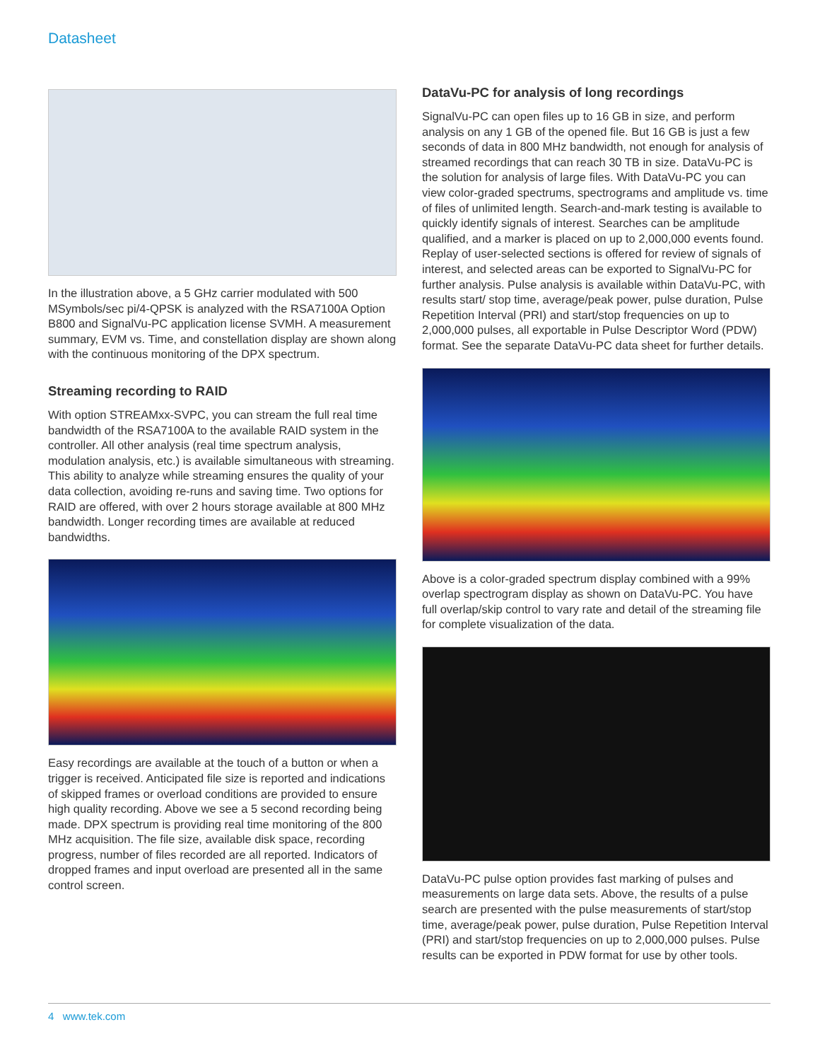Datasheet
In the illustration above, a 5 GHz carrier modulated with 500 MSymbols/sec pi/4-QPSK is analyzed with the RSA7100A Option B800 and SignalVu-PC application license SVMH. A measurement summary, EVM vs. Time, and constellation display are shown along with the continuous monitoring of the DPX spectrum.
Streaming recording to RAID
With option STREAMxx-SVPC, you can stream the full real time bandwidth of the RSA7100A to the available RAID system in the controller. All other analysis (real time spectrum analysis, modulation analysis, etc.) is available simultaneous with streaming. This ability to analyze while streaming ensures the quality of your data collection, avoiding re-runs and saving time. Two options for RAID are offered, with over 2 hours storage available at 800 MHz bandwidth. Longer recording times are available at reduced bandwidths.
Easy recordings are available at the touch of a button or when a trigger is received. Anticipated file size is reported and indications of skipped frames or overload conditions are provided to ensure high quality recording. Above we see a 5 second recording being made. DPX spectrum is providing real time monitoring of the 800 MHz acquisition. The file size, available disk space, recording progress, number of files recorded are all reported. Indicators of dropped frames and input overload are presented all in the same control screen.
DataVu-PC for analysis of long recordings
SignalVu-PC can open files up to 16 GB in size, and perform analysis on any 1 GB of the opened file. But 16 GB is just a few seconds of data in 800 MHz bandwidth, not enough for analysis of streamed recordings that can reach 30 TB in size. DataVu-PC is the solution for analysis of large files. With DataVu-PC you can view color-graded spectrums, spectrograms and amplitude vs. time of files of unlimited length. Search-and-mark testing is available to quickly identify signals of interest. Searches can be amplitude qualified, and a marker is placed on up to 2,000,000 events found. Replay of user-selected sections is offered for review of signals of interest, and selected areas can be exported to SignalVu-PC for further analysis. Pulse analysis is available within DataVu-PC, with results start/ stop time, average/peak power, pulse duration, Pulse Repetition Interval (PRI) and start/stop frequencies on up to 2,000,000 pulses, all exportable in Pulse Descriptor Word (PDW) format. See the separate DataVu-PC data sheet for further details.
Above is a color-graded spectrum display combined with a 99% overlap spectrogram display as shown on DataVu-PC. You have full overlap/skip control to vary rate and detail of the streaming file for complete visualization of the data.
DataVu-PC pulse option provides fast marking of pulses and measurements on large data sets. Above, the results of a pulse search are presented with the pulse measurements of start/stop time, average/peak power, pulse duration, Pulse Repetition Interval (PRI) and start/stop frequencies on up to 2,000,000 pulses. Pulse results can be exported in PDW format for use by other tools.
4 www.tek.com